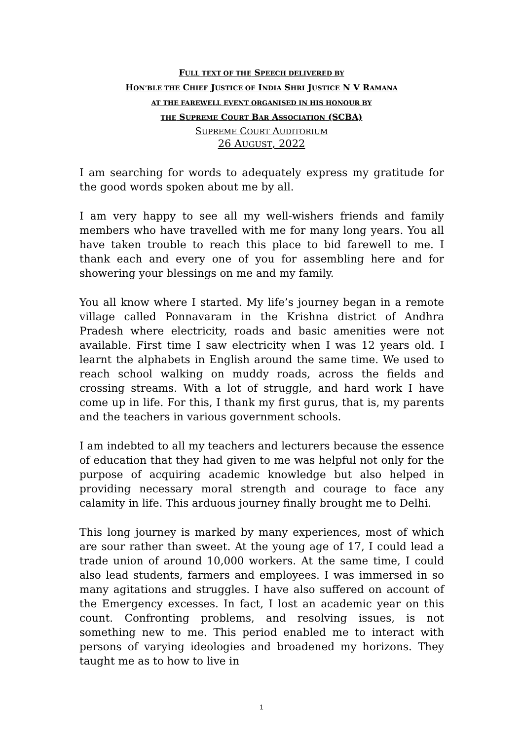FULL TEXT OF THE SPEECH DELIVERED BY
HON’BLE THE CHIEF JUSTICE OF INDIA SHRI JUSTICE N V RAMANA
AT THE FAREWELL EVENT ORGANISED IN HIS HONOUR BY
THE SUPREME COURT BAR ASSOCIATION (SCBA)
SUPREME COURT AUDITORIUM
26 AUGUST, 2022
I am searching for words to adequately express my gratitude for the good words spoken about me by all.
I am very happy to see all my well-wishers friends and family members who have travelled with me for many long years. You all have taken trouble to reach this place to bid farewell to me. I thank each and every one of you for assembling here and for showering your blessings on me and my family.
You all know where I started. My life’s journey began in a remote village called Ponnavaram in the Krishna district of Andhra Pradesh where electricity, roads and basic amenities were not available. First time I saw electricity when I was 12 years old. I learnt the alphabets in English around the same time. We used to reach school walking on muddy roads, across the fields and crossing streams. With a lot of struggle, and hard work I have come up in life. For this, I thank my first gurus, that is, my parents and the teachers in various government schools.
I am indebted to all my teachers and lecturers because the essence of education that they had given to me was helpful not only for the purpose of acquiring academic knowledge but also helped in providing necessary moral strength and courage to face any calamity in life. This arduous journey finally brought me to Delhi.
This long journey is marked by many experiences, most of which are sour rather than sweet. At the young age of 17, I could lead a trade union of around 10,000 workers. At the same time, I could also lead students, farmers and employees. I was immersed in so many agitations and struggles. I have also suffered on account of the Emergency excesses. In fact, I lost an academic year on this count. Confronting problems, and resolving issues, is not something new to me. This period enabled me to interact with persons of varying ideologies and broadened my horizons. They taught me as to how to live in
1